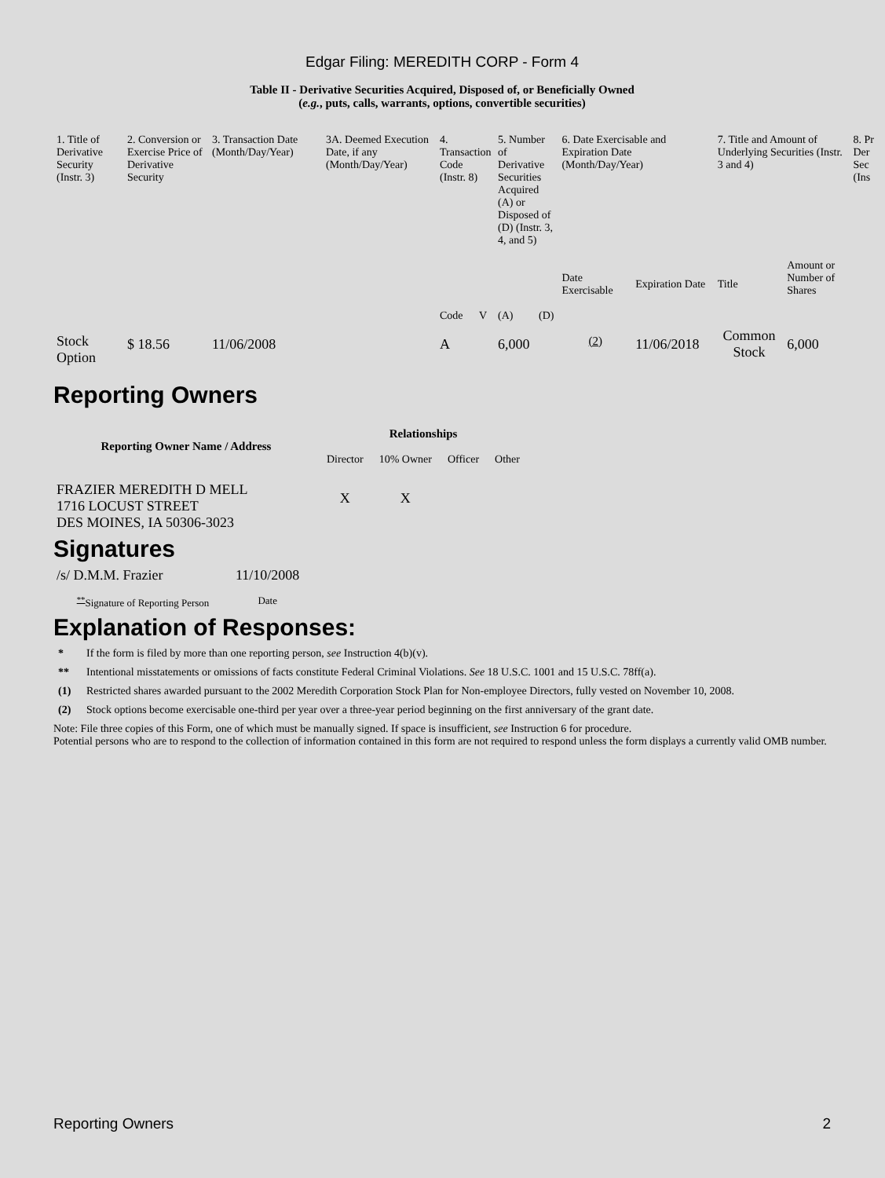Edgar Filing: MEREDITH CORP - Form 4
Table II - Derivative Securities Acquired, Disposed of, or Beneficially Owned
(e.g., puts, calls, warrants, options, convertible securities)
| 1. Title of Derivative Security (Instr. 3) | 2. Conversion or Exercise Price of Derivative Security | 3. Transaction Date (Month/Day/Year) | 3A. Deemed Execution Date, if any (Month/Day/Year) | 4. Transaction Code (Instr. 8) | | 5. Number of Derivative Securities Acquired (A) or Disposed of (D) (Instr. 3, 4, and 5) | | 6. Date Exercisable and Expiration Date (Month/Day/Year) | | 7. Title and Amount of Underlying Securities (Instr. 3 and 4) | | 8. Pr Der Sec (Ins |
| | | | | Code | V | (A) | (D) | Date Exercisable | Expiration Date | Title | Amount or Number of Shares | |
| Stock Option | $ 18.56 | 11/06/2008 | | A | | 6,000 | | <sup>(2)</sup> | 11/06/2018 | Common Stock | 6,000 | |
Reporting Owners
| Reporting Owner Name / Address | Relationships | | | |
| --- | --- | --- | --- | --- |
| | Director | 10% Owner | Officer | Other |
| FRAZIER MEREDITH D MELL 1716 LOCUST STREET DES MOINES, IA 50306-3023 | X | X | | |
Signatures
| /s/ D.M.M. Frazier | 11/10/2008 |
| <sup>**</sup> Signature of Reporting Person | Date |
Explanation of Responses:
* If the form is filed by more than one reporting person, see Instruction 4(b)(v).
** Intentional misstatements or omissions of facts constitute Federal Criminal Violations. See 18 U.S.C. 1001 and 15 U.S.C. 78ff(a).
(1) Restricted shares awarded pursuant to the 2002 Meredith Corporation Stock Plan for Non-employee Directors, fully vested on November 10, 2008.
(2) Stock options become exercisable one-third per year over a three-year period beginning on the first anniversary of the grant date.
Note: File three copies of this Form, one of which must be manually signed. If space is insufficient, see Instruction 6 for procedure.
Potential persons who are to respond to the collection of information contained in this form are not required to respond unless the form displays a currently valid OMB number.
Reporting Owners 2